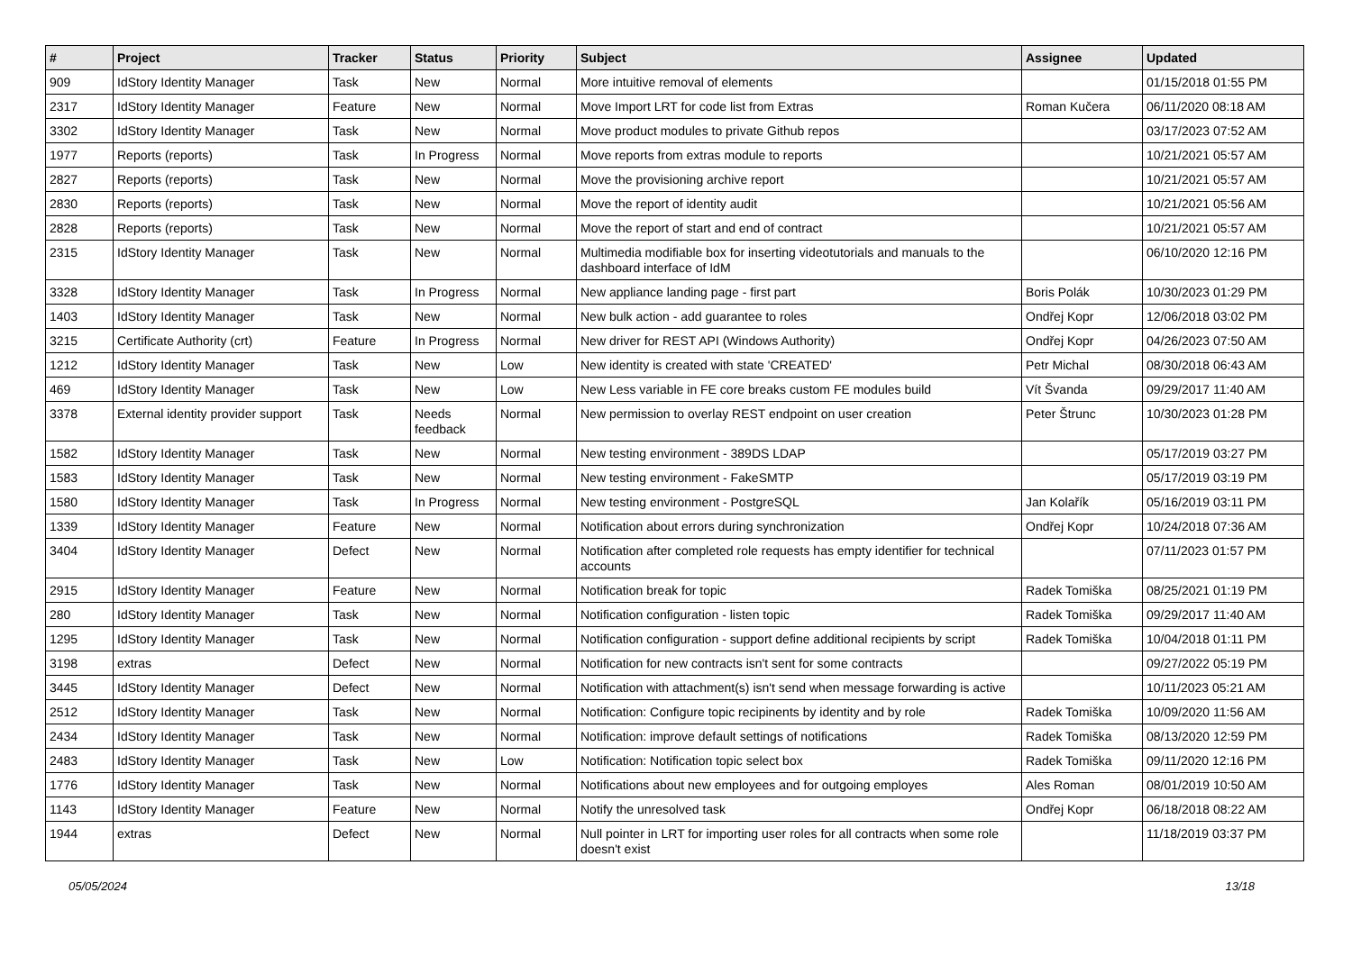| # | Project | Tracker | Status | Priority | Subject | Assignee | Updated |
| --- | --- | --- | --- | --- | --- | --- | --- |
| 909 | IdStory Identity Manager | Task | New | Normal | More intuitive removal of elements | | 01/15/2018 01:55 PM |
| 2317 | IdStory Identity Manager | Feature | New | Normal | Move Import LRT for code list from Extras | Roman Kučera | 06/11/2020 08:18 AM |
| 3302 | IdStory Identity Manager | Task | New | Normal | Move product modules to private Github repos | | 03/17/2023 07:52 AM |
| 1977 | Reports (reports) | Task | In Progress | Normal | Move reports from extras module to reports | | 10/21/2021 05:57 AM |
| 2827 | Reports (reports) | Task | New | Normal | Move the provisioning archive report | | 10/21/2021 05:57 AM |
| 2830 | Reports (reports) | Task | New | Normal | Move the report of identity audit | | 10/21/2021 05:56 AM |
| 2828 | Reports (reports) | Task | New | Normal | Move the report of start and end of contract | | 10/21/2021 05:57 AM |
| 2315 | IdStory Identity Manager | Task | New | Normal | Multimedia modifiable box for inserting videotutorials and manuals to the dashboard interface of IdM | | 06/10/2020 12:16 PM |
| 3328 | IdStory Identity Manager | Task | In Progress | Normal | New appliance landing page - first part | Boris Polák | 10/30/2023 01:29 PM |
| 1403 | IdStory Identity Manager | Task | New | Normal | New bulk action - add guarantee to roles | Ondřej Kopr | 12/06/2018 03:02 PM |
| 3215 | Certificate Authority (crt) | Feature | In Progress | Normal | New driver for REST API (Windows Authority) | Ondřej Kopr | 04/26/2023 07:50 AM |
| 1212 | IdStory Identity Manager | Task | New | Low | New identity is created with state 'CREATED' | Petr Michal | 08/30/2018 06:43 AM |
| 469 | IdStory Identity Manager | Task | New | Low | New Less variable in FE core breaks custom FE modules build | Vít Švanda | 09/29/2017 11:40 AM |
| 3378 | External identity provider support | Task | Needs feedback | Normal | New permission to overlay REST endpoint on user creation | Peter Štrunc | 10/30/2023 01:28 PM |
| 1582 | IdStory Identity Manager | Task | New | Normal | New testing environment - 389DS LDAP | | 05/17/2019 03:27 PM |
| 1583 | IdStory Identity Manager | Task | New | Normal | New testing environment - FakeSMTP | | 05/17/2019 03:19 PM |
| 1580 | IdStory Identity Manager | Task | In Progress | Normal | New testing environment - PostgreSQL | Jan Kolařík | 05/16/2019 03:11 PM |
| 1339 | IdStory Identity Manager | Feature | New | Normal | Notification about errors during synchronization | Ondřej Kopr | 10/24/2018 07:36 AM |
| 3404 | IdStory Identity Manager | Defect | New | Normal | Notification after completed role requests has empty identifier for technical accounts | | 07/11/2023 01:57 PM |
| 2915 | IdStory Identity Manager | Feature | New | Normal | Notification break for topic | Radek Tomiška | 08/25/2021 01:19 PM |
| 280 | IdStory Identity Manager | Task | New | Normal | Notification configuration - listen topic | Radek Tomiška | 09/29/2017 11:40 AM |
| 1295 | IdStory Identity Manager | Task | New | Normal | Notification configuration - support define additional recipients by script | Radek Tomiška | 10/04/2018 01:11 PM |
| 3198 | extras | Defect | New | Normal | Notification for new contracts isn't sent for some contracts | | 09/27/2022 05:19 PM |
| 3445 | IdStory Identity Manager | Defect | New | Normal | Notification with attachment(s) isn't send when message forwarding is active | | 10/11/2023 05:21 AM |
| 2512 | IdStory Identity Manager | Task | New | Normal | Notification: Configure topic recipinents by identity and by role | Radek Tomiška | 10/09/2020 11:56 AM |
| 2434 | IdStory Identity Manager | Task | New | Normal | Notification: improve default settings of notifications | Radek Tomiška | 08/13/2020 12:59 PM |
| 2483 | IdStory Identity Manager | Task | New | Low | Notification: Notification topic select box | Radek Tomiška | 09/11/2020 12:16 PM |
| 1776 | IdStory Identity Manager | Task | New | Normal | Notifications about new employees and for outgoing employes | Ales Roman | 08/01/2019 10:50 AM |
| 1143 | IdStory Identity Manager | Feature | New | Normal | Notify the unresolved task | Ondřej Kopr | 06/18/2018 08:22 AM |
| 1944 | extras | Defect | New | Normal | Null pointer in LRT for importing user roles for all contracts when some role doesn't exist | | 11/18/2019 03:37 PM |
05/05/2024 13/18